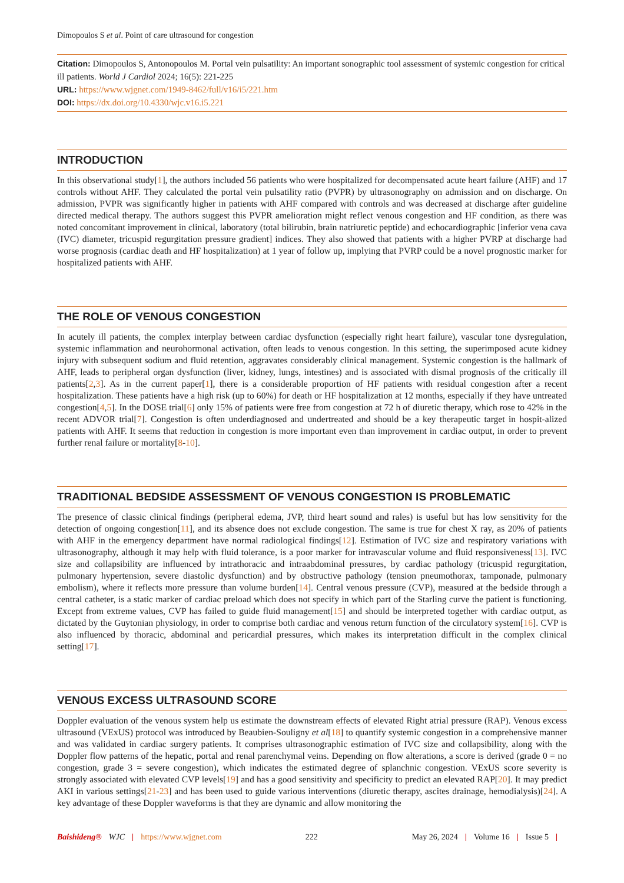Dimopoulos S et al. Point of care ultrasound for congestion
Citation: Dimopoulos S, Antonopoulos M. Portal vein pulsatility: An important sonographic tool assessment of systemic congestion for critical ill patients. World J Cardiol 2024; 16(5): 221-225
URL: https://www.wjgnet.com/1949-8462/full/v16/i5/221.htm
DOI: https://dx.doi.org/10.4330/wjc.v16.i5.221
INTRODUCTION
In this observational study[1], the authors included 56 patients who were hospitalized for decompensated acute heart failure (AHF) and 17 controls without AHF. They calculated the portal vein pulsatility ratio (PVPR) by ultrasonography on admission and on discharge. On admission, PVPR was significantly higher in patients with AHF compared with controls and was decreased at discharge after guideline directed medical therapy. The authors suggest this PVPR amelioration might reflect venous congestion and HF condition, as there was noted concomitant improvement in clinical, laboratory (total bilirubin, brain natriuretic peptide) and echocardiographic [inferior vena cava (IVC) diameter, tricuspid regurgitation pressure gradient] indices. They also showed that patients with a higher PVRP at discharge had worse prognosis (cardiac death and HF hospitalization) at 1 year of follow up, implying that PVRP could be a novel prognostic marker for hospitalized patients with AHF.
THE ROLE OF VENOUS CONGESTION
In acutely ill patients, the complex interplay between cardiac dysfunction (especially right heart failure), vascular tone dysregulation, systemic inflammation and neurohormonal activation, often leads to venous congestion. In this setting, the superimposed acute kidney injury with subsequent sodium and fluid retention, aggravates considerably clinical management. Systemic congestion is the hallmark of AHF, leads to peripheral organ dysfunction (liver, kidney, lungs, intestines) and is associated with dismal prognosis of the critically ill patients[2,3]. As in the current paper[1], there is a considerable proportion of HF patients with residual congestion after a recent hospitalization. These patients have a high risk (up to 60%) for death or HF hospitalization at 12 months, especially if they have untreated congestion[4,5]. In the DOSE trial[6] only 15% of patients were free from congestion at 72 h of diuretic therapy, which rose to 42% in the recent ADVOR trial[7]. Congestion is often underdiagnosed and undertreated and should be a key therapeutic target in hospit-alized patients with AHF. It seems that reduction in congestion is more important even than improvement in cardiac output, in order to prevent further renal failure or mortality[8-10].
TRADITIONAL BEDSIDE ASSESSMENT OF VENOUS CONGESTION IS PROBLEMATIC
The presence of classic clinical findings (peripheral edema, JVP, third heart sound and rales) is useful but has low sensitivity for the detection of ongoing congestion[11], and its absence does not exclude congestion. The same is true for chest X ray, as 20% of patients with AHF in the emergency department have normal radiological findings[12]. Estimation of IVC size and respiratory variations with ultrasonography, although it may help with fluid tolerance, is a poor marker for intravascular volume and fluid responsiveness[13]. IVC size and collapsibility are influenced by intrathoracic and intraabdominal pressures, by cardiac pathology (tricuspid regurgitation, pulmonary hypertension, severe diastolic dysfunction) and by obstructive pathology (tension pneumothorax, tamponade, pulmonary embolism), where it reflects more pressure than volume burden[14]. Central venous pressure (CVP), measured at the bedside through a central catheter, is a static marker of cardiac preload which does not specify in which part of the Starling curve the patient is functioning. Except from extreme values, CVP has failed to guide fluid management[15] and should be interpreted together with cardiac output, as dictated by the Guytonian physiology, in order to comprise both cardiac and venous return function of the circulatory system[16]. CVP is also influenced by thoracic, abdominal and pericardial pressures, which makes its interpretation difficult in the complex clinical setting[17].
VENOUS EXCESS ULTRASOUND SCORE
Doppler evaluation of the venous system help us estimate the downstream effects of elevated Right atrial pressure (RAP). Venous excess ultrasound (VExUS) protocol was introduced by Beaubien-Souligny et al[18] to quantify systemic congestion in a comprehensive manner and was validated in cardiac surgery patients. It comprises ultrasonographic estimation of IVC size and collapsibility, along with the Doppler flow patterns of the hepatic, portal and renal parenchymal veins. Depending on flow alterations, a score is derived (grade 0 = no congestion, grade 3 = severe congestion), which indicates the estimated degree of splanchnic congestion. VExUS score severity is strongly associated with elevated CVP levels[19] and has a good sensitivity and specificity to predict an elevated RAP[20]. It may predict AKI in various settings[21-23] and has been used to guide various interventions (diuretic therapy, ascites drainage, hemodialysis)[24]. A key advantage of these Doppler waveforms is that they are dynamic and allow monitoring the
Baishideng® WJC | https://www.wjgnet.com 222 May 26, 2024 | Volume 16 | Issue 5 |